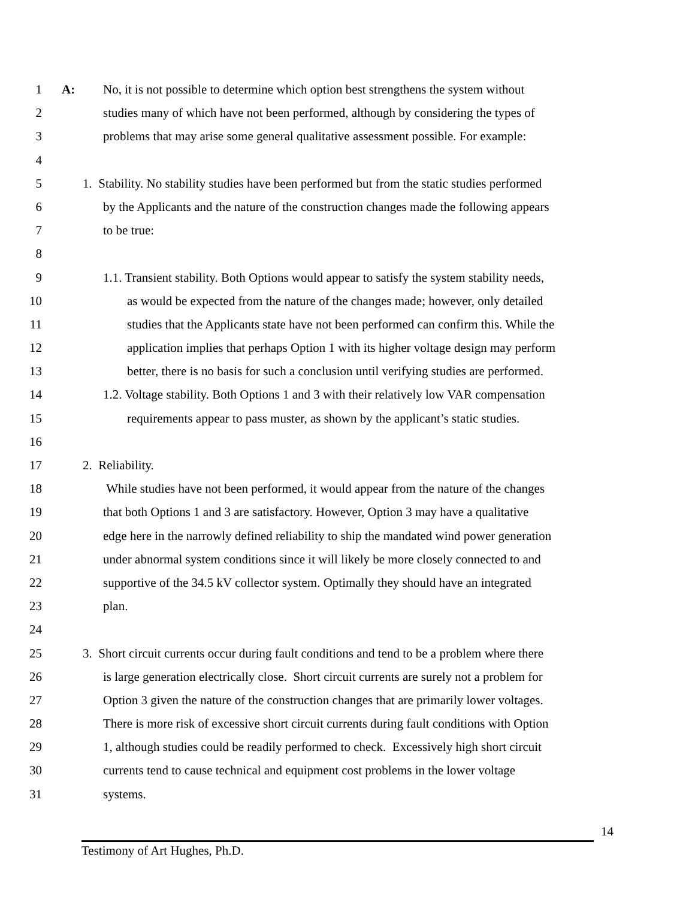1 A: No, it is not possible to determine which option best strengthens the system without
2 studies many of which have not been performed, although by considering the types of
3 problems that may arise some general qualitative assessment possible. For example:
4
5 1. Stability. No stability studies have been performed but from the static studies performed
6 by the Applicants and the nature of the construction changes made the following appears
7 to be true:
8
9 1.1. Transient stability. Both Options would appear to satisfy the system stability needs,
10 as would be expected from the nature of the changes made; however, only detailed
11 studies that the Applicants state have not been performed can confirm this. While the
12 application implies that perhaps Option 1 with its higher voltage design may perform
13 better, there is no basis for such a conclusion until verifying studies are performed.
14 1.2. Voltage stability. Both Options 1 and 3 with their relatively low VAR compensation
15 requirements appear to pass muster, as shown by the applicant’s static studies.
16
17 2. Reliability.
18 While studies have not been performed, it would appear from the nature of the changes
19 that both Options 1 and 3 are satisfactory. However, Option 3 may have a qualitative
20 edge here in the narrowly defined reliability to ship the mandated wind power generation
21 under abnormal system conditions since it will likely be more closely connected to and
22 supportive of the 34.5 kV collector system. Optimally they should have an integrated
23 plan.
24
25 3. Short circuit currents occur during fault conditions and tend to be a problem where there
26 is large generation electrically close. Short circuit currents are surely not a problem for
27 Option 3 given the nature of the construction changes that are primarily lower voltages.
28 There is more risk of excessive short circuit currents during fault conditions with Option
29 1, although studies could be readily performed to check. Excessively high short circuit
30 currents tend to cause technical and equipment cost problems in the lower voltage
31 systems.
14
Testimony of Art Hughes, Ph.D.